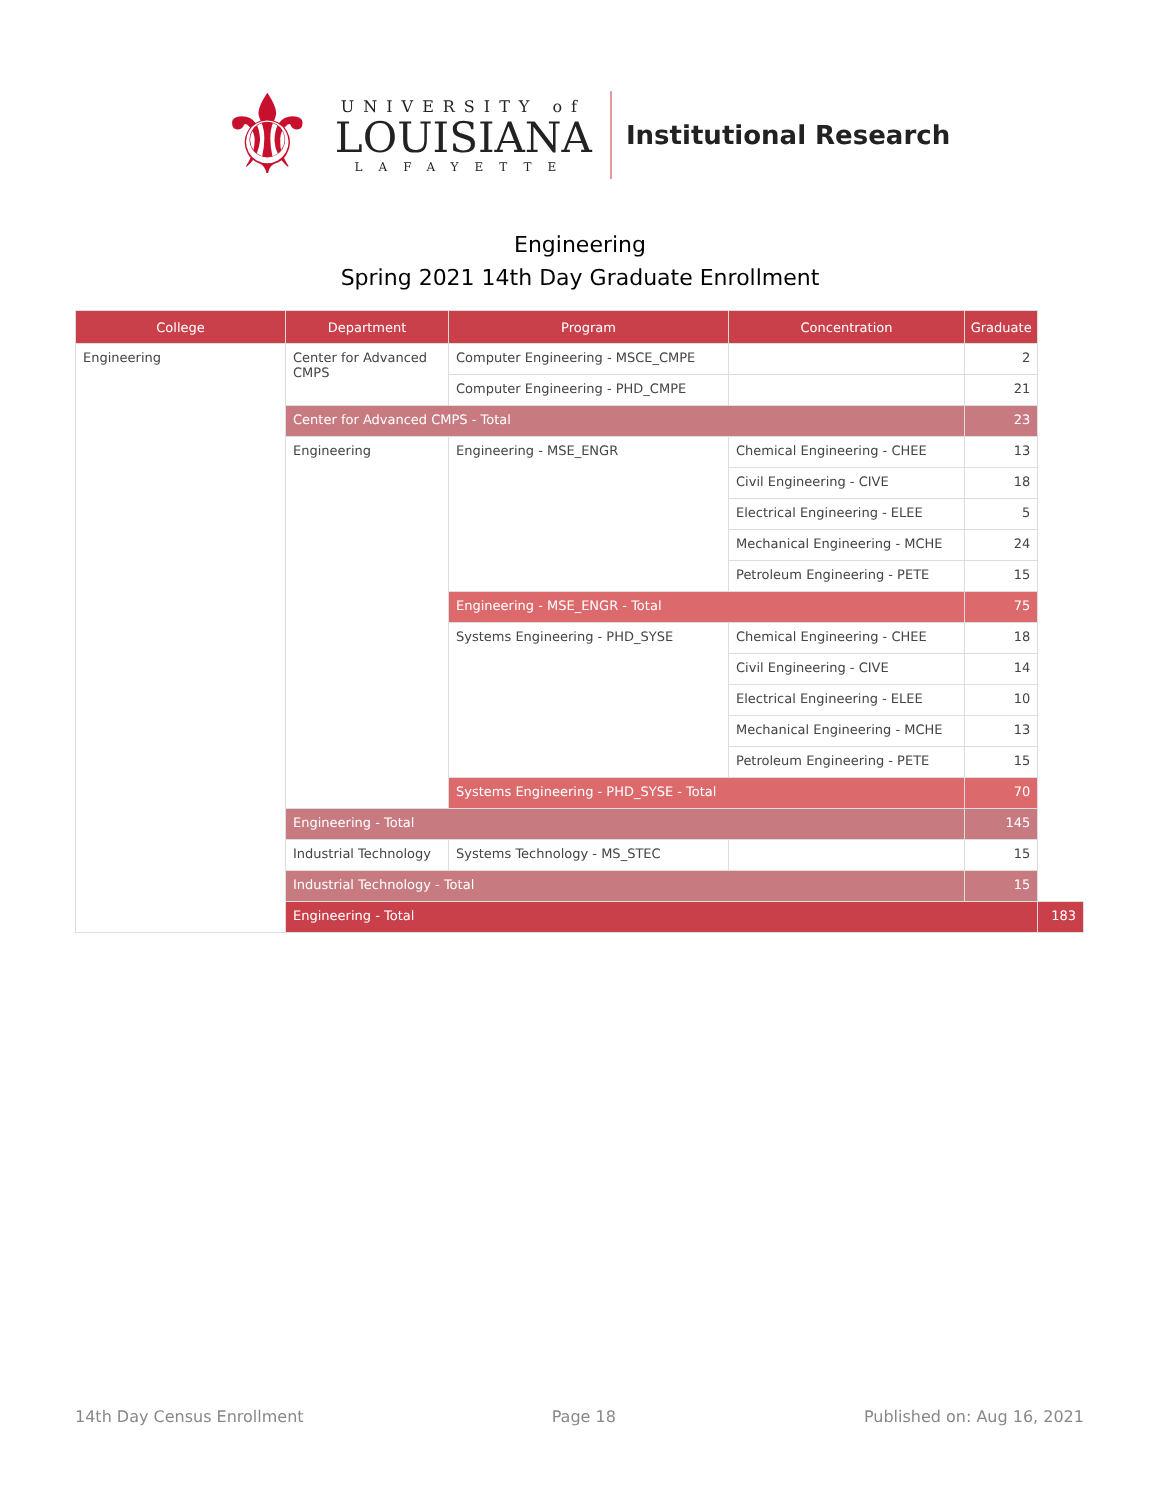⚜
UNIVERSITY of
LOUISIANA
LAFAYETTE
Institutional Research
Engineering
Spring 2021 14th Day Graduate Enrollment
| College | Department | Program | Concentration | Graduate | |
| --- | --- | --- | --- | --- | --- |
| Engineering | Center for Advanced CMPS | Computer Engineering - MSCE_CMPE | | 2 | |
| | | Computer Engineering - PHD_CMPE | | 21 | |
| | Center for Advanced CMPS - Total | | | 23 | |
| | Engineering | Engineering - MSE_ENGR | Chemical Engineering - CHEE | 13 | |
| | | | Civil Engineering - CIVE | 18 | |
| | | | Electrical Engineering - ELEE | 5 | |
| | | | Mechanical Engineering - MCHE | 24 | |
| | | | Petroleum Engineering - PETE | 15 | |
| | | Engineering - MSE_ENGR - Total | | 75 | |
| | | Systems Engineering - PHD_SYSE | Chemical Engineering - CHEE | 18 | |
| | | | Civil Engineering - CIVE | 14 | |
| | | | Electrical Engineering - ELEE | 10 | |
| | | | Mechanical Engineering - MCHE | 13 | |
| | | | Petroleum Engineering - PETE | 15 | |
| | | Systems Engineering - PHD_SYSE - Total | | 70 | |
| | Engineering - Total | | | 145 | |
| | Industrial Technology | Systems Technology - MS_STEC | | 15 | |
| | Industrial Technology - Total | | | 15 | |
| | Engineering - Total | | | | 183 |
14th Day Census Enrollment Page 18 Published on: Aug 16, 2021